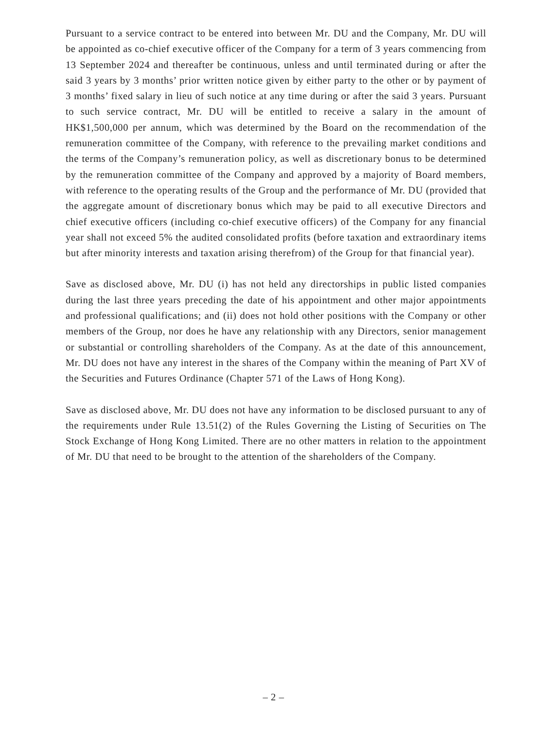Pursuant to a service contract to be entered into between Mr. DU and the Company, Mr. DU will be appointed as co-chief executive officer of the Company for a term of 3 years commencing from 13 September 2024 and thereafter be continuous, unless and until terminated during or after the said 3 years by 3 months’ prior written notice given by either party to the other or by payment of 3 months’ fixed salary in lieu of such notice at any time during or after the said 3 years. Pursuant to such service contract, Mr. DU will be entitled to receive a salary in the amount of HK$1,500,000 per annum, which was determined by the Board on the recommendation of the remuneration committee of the Company, with reference to the prevailing market conditions and the terms of the Company’s remuneration policy, as well as discretionary bonus to be determined by the remuneration committee of the Company and approved by a majority of Board members, with reference to the operating results of the Group and the performance of Mr. DU (provided that the aggregate amount of discretionary bonus which may be paid to all executive Directors and chief executive officers (including co-chief executive officers) of the Company for any financial year shall not exceed 5% the audited consolidated profits (before taxation and extraordinary items but after minority interests and taxation arising therefrom) of the Group for that financial year).
Save as disclosed above, Mr. DU (i) has not held any directorships in public listed companies during the last three years preceding the date of his appointment and other major appointments and professional qualifications; and (ii) does not hold other positions with the Company or other members of the Group, nor does he have any relationship with any Directors, senior management or substantial or controlling shareholders of the Company. As at the date of this announcement, Mr. DU does not have any interest in the shares of the Company within the meaning of Part XV of the Securities and Futures Ordinance (Chapter 571 of the Laws of Hong Kong).
Save as disclosed above, Mr. DU does not have any information to be disclosed pursuant to any of the requirements under Rule 13.51(2) of the Rules Governing the Listing of Securities on The Stock Exchange of Hong Kong Limited. There are no other matters in relation to the appointment of Mr. DU that need to be brought to the attention of the shareholders of the Company.
– 2 –